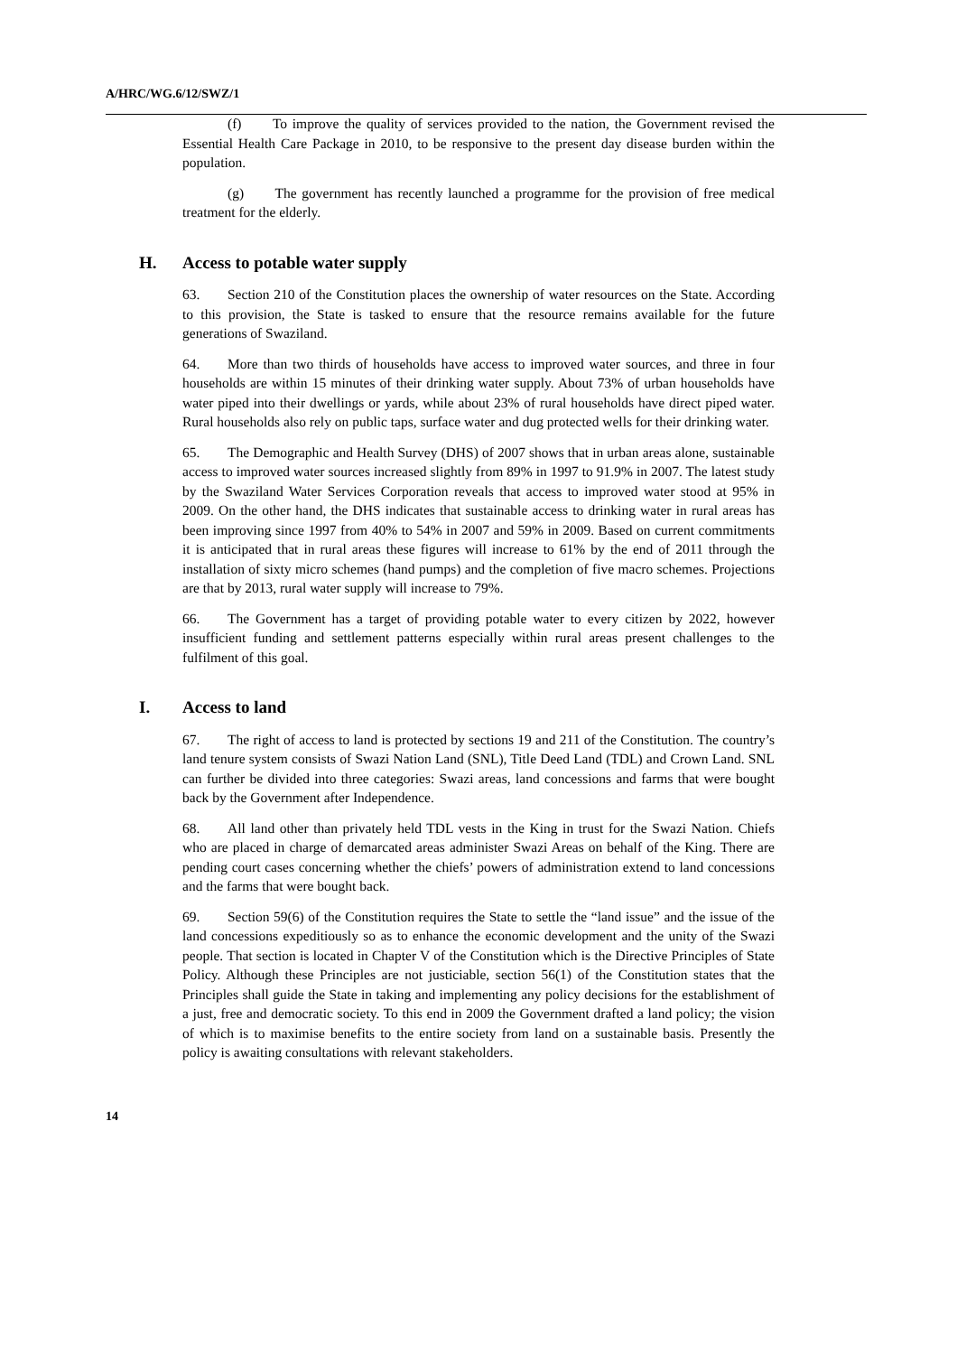A/HRC/WG.6/12/SWZ/1
(f) To improve the quality of services provided to the nation, the Government revised the Essential Health Care Package in 2010, to be responsive to the present day disease burden within the population.
(g) The government has recently launched a programme for the provision of free medical treatment for the elderly.
H. Access to potable water supply
63. Section 210 of the Constitution places the ownership of water resources on the State. According to this provision, the State is tasked to ensure that the resource remains available for the future generations of Swaziland.
64. More than two thirds of households have access to improved water sources, and three in four households are within 15 minutes of their drinking water supply. About 73% of urban households have water piped into their dwellings or yards, while about 23% of rural households have direct piped water. Rural households also rely on public taps, surface water and dug protected wells for their drinking water.
65. The Demographic and Health Survey (DHS) of 2007 shows that in urban areas alone, sustainable access to improved water sources increased slightly from 89% in 1997 to 91.9% in 2007. The latest study by the Swaziland Water Services Corporation reveals that access to improved water stood at 95% in 2009. On the other hand, the DHS indicates that sustainable access to drinking water in rural areas has been improving since 1997 from 40% to 54% in 2007 and 59% in 2009. Based on current commitments it is anticipated that in rural areas these figures will increase to 61% by the end of 2011 through the installation of sixty micro schemes (hand pumps) and the completion of five macro schemes. Projections are that by 2013, rural water supply will increase to 79%.
66. The Government has a target of providing potable water to every citizen by 2022, however insufficient funding and settlement patterns especially within rural areas present challenges to the fulfilment of this goal.
I. Access to land
67. The right of access to land is protected by sections 19 and 211 of the Constitution. The country’s land tenure system consists of Swazi Nation Land (SNL), Title Deed Land (TDL) and Crown Land. SNL can further be divided into three categories: Swazi areas, land concessions and farms that were bought back by the Government after Independence.
68. All land other than privately held TDL vests in the King in trust for the Swazi Nation. Chiefs who are placed in charge of demarcated areas administer Swazi Areas on behalf of the King. There are pending court cases concerning whether the chiefs’ powers of administration extend to land concessions and the farms that were bought back.
69. Section 59(6) of the Constitution requires the State to settle the “land issue” and the issue of the land concessions expeditiously so as to enhance the economic development and the unity of the Swazi people. That section is located in Chapter V of the Constitution which is the Directive Principles of State Policy. Although these Principles are not justiciable, section 56(1) of the Constitution states that the Principles shall guide the State in taking and implementing any policy decisions for the establishment of a just, free and democratic society. To this end in 2009 the Government drafted a land policy; the vision of which is to maximise benefits to the entire society from land on a sustainable basis. Presently the policy is awaiting consultations with relevant stakeholders.
14